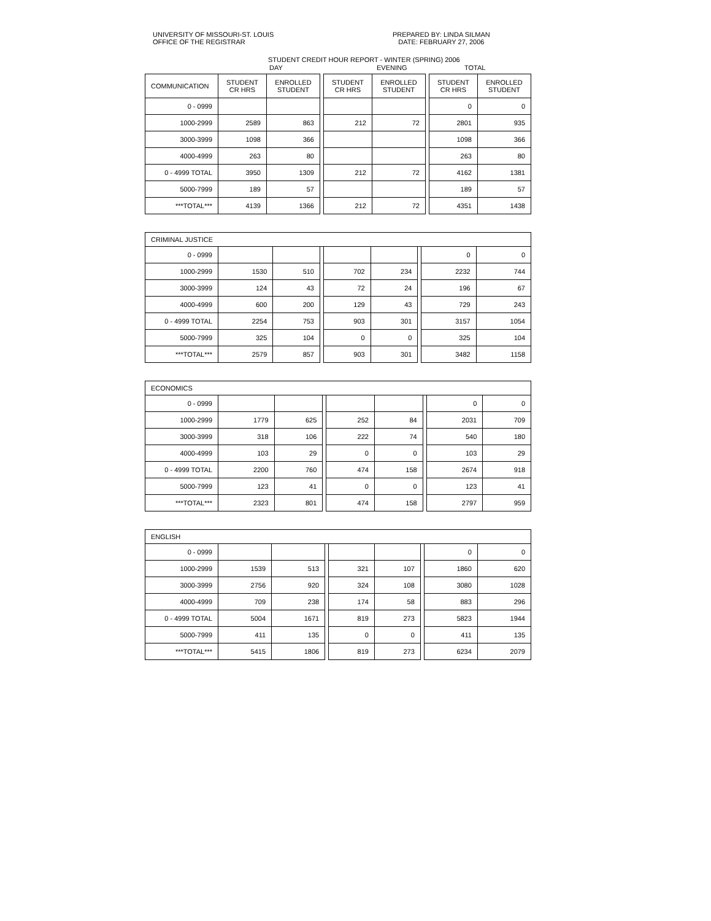UNIVERSITY OF MISSOURI-ST. LOUIS
OFFICE OF THE REGISTRAR
PREPARED BY: LINDA SILMAN
DATE: FEBRUARY 27, 2006
STUDENT CREDIT HOUR REPORT - WINTER (SPRING) 2006
DAY EVENING TOTAL
| COMMUNICATION | STUDENT CR HRS | ENROLLED STUDENT | | STUDENT CR HRS | ENROLLED STUDENT | | STUDENT CR HRS | ENROLLED STUDENT |
| 0 - 0999 | | | | | | | 0 | 0 |
| 1000-2999 | 2589 | 863 | | 212 | 72 | | 2801 | 935 |
| 3000-3999 | 1098 | 366 | | | | | 1098 | 366 |
| 4000-4999 | 263 | 80 | | | | | 263 | 80 |
| 0 - 4999 TOTAL | 3950 | 1309 | | 212 | 72 | | 4162 | 1381 |
| 5000-7999 | 189 | 57 | | | | | 189 | 57 |
| ***TOTAL*** | 4139 | 1366 | | 212 | 72 | | 4351 | 1438 |
| CRIMINAL JUSTICE | | | | | | | | |
| 0 - 0999 | | | | | | | 0 | 0 |
| 1000-2999 | 1530 | 510 | | 702 | 234 | | 2232 | 744 |
| 3000-3999 | 124 | 43 | | 72 | 24 | | 196 | 67 |
| 4000-4999 | 600 | 200 | | 129 | 43 | | 729 | 243 |
| 0 - 4999 TOTAL | 2254 | 753 | | 903 | 301 | | 3157 | 1054 |
| 5000-7999 | 325 | 104 | | 0 | 0 | | 325 | 104 |
| ***TOTAL*** | 2579 | 857 | | 903 | 301 | | 3482 | 1158 |
| ECONOMICS | | | | | | | | |
| 0 - 0999 | | | | | | | 0 | 0 |
| 1000-2999 | 1779 | 625 | | 252 | 84 | | 2031 | 709 |
| 3000-3999 | 318 | 106 | | 222 | 74 | | 540 | 180 |
| 4000-4999 | 103 | 29 | | 0 | 0 | | 103 | 29 |
| 0 - 4999 TOTAL | 2200 | 760 | | 474 | 158 | | 2674 | 918 |
| 5000-7999 | 123 | 41 | | 0 | 0 | | 123 | 41 |
| ***TOTAL*** | 2323 | 801 | | 474 | 158 | | 2797 | 959 |
| ENGLISH | | | | | | | | |
| 0 - 0999 | | | | | | | 0 | 0 |
| 1000-2999 | 1539 | 513 | | 321 | 107 | | 1860 | 620 |
| 3000-3999 | 2756 | 920 | | 324 | 108 | | 3080 | 1028 |
| 4000-4999 | 709 | 238 | | 174 | 58 | | 883 | 296 |
| 0 - 4999 TOTAL | 5004 | 1671 | | 819 | 273 | | 5823 | 1944 |
| 5000-7999 | 411 | 135 | | 0 | 0 | | 411 | 135 |
| ***TOTAL*** | 5415 | 1806 | | 819 | 273 | | 6234 | 2079 |